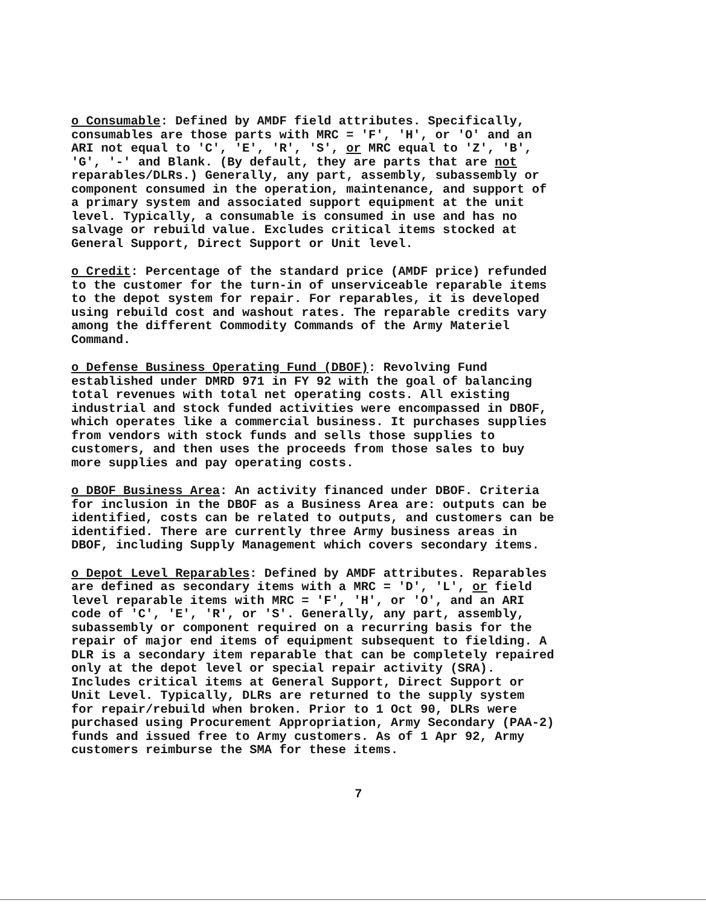o Consumable: Defined by AMDF field attributes. Specifically, consumables are those parts with MRC = 'F', 'H', or 'O' and an ARI not equal to 'C', 'E', 'R', 'S', or MRC equal to 'Z', 'B', 'G', '-' and Blank. (By default, they are parts that are not reparables/DLRs.) Generally, any part, assembly, subassembly or component consumed in the operation, maintenance, and support of a primary system and associated support equipment at the unit level. Typically, a consumable is consumed in use and has no salvage or rebuild value. Excludes critical items stocked at General Support, Direct Support or Unit level.
o Credit: Percentage of the standard price (AMDF price) refunded to the customer for the turn-in of unserviceable reparable items to the depot system for repair. For reparables, it is developed using rebuild cost and washout rates. The reparable credits vary among the different Commodity Commands of the Army Materiel Command.
o Defense Business Operating Fund (DBOF): Revolving Fund established under DMRD 971 in FY 92 with the goal of balancing total revenues with total net operating costs. All existing industrial and stock funded activities were encompassed in DBOF, which operates like a commercial business. It purchases supplies from vendors with stock funds and sells those supplies to customers, and then uses the proceeds from those sales to buy more supplies and pay operating costs.
o DBOF Business Area: An activity financed under DBOF. Criteria for inclusion in the DBOF as a Business Area are: outputs can be identified, costs can be related to outputs, and customers can be identified. There are currently three Army business areas in DBOF, including Supply Management which covers secondary items.
o Depot Level Reparables: Defined by AMDF attributes. Reparables are defined as secondary items with a MRC = 'D', 'L', or field level reparable items with MRC = 'F', 'H', or 'O', and an ARI code of 'C', 'E', 'R', or 'S'. Generally, any part, assembly, subassembly or component required on a recurring basis for the repair of major end items of equipment subsequent to fielding. A DLR is a secondary item reparable that can be completely repaired only at the depot level or special repair activity (SRA). Includes critical items at General Support, Direct Support or Unit Level. Typically, DLRs are returned to the supply system for repair/rebuild when broken. Prior to 1 Oct 90, DLRs were purchased using Procurement Appropriation, Army Secondary (PAA-2) funds and issued free to Army customers. As of 1 Apr 92, Army customers reimburse the SMA for these items.
7